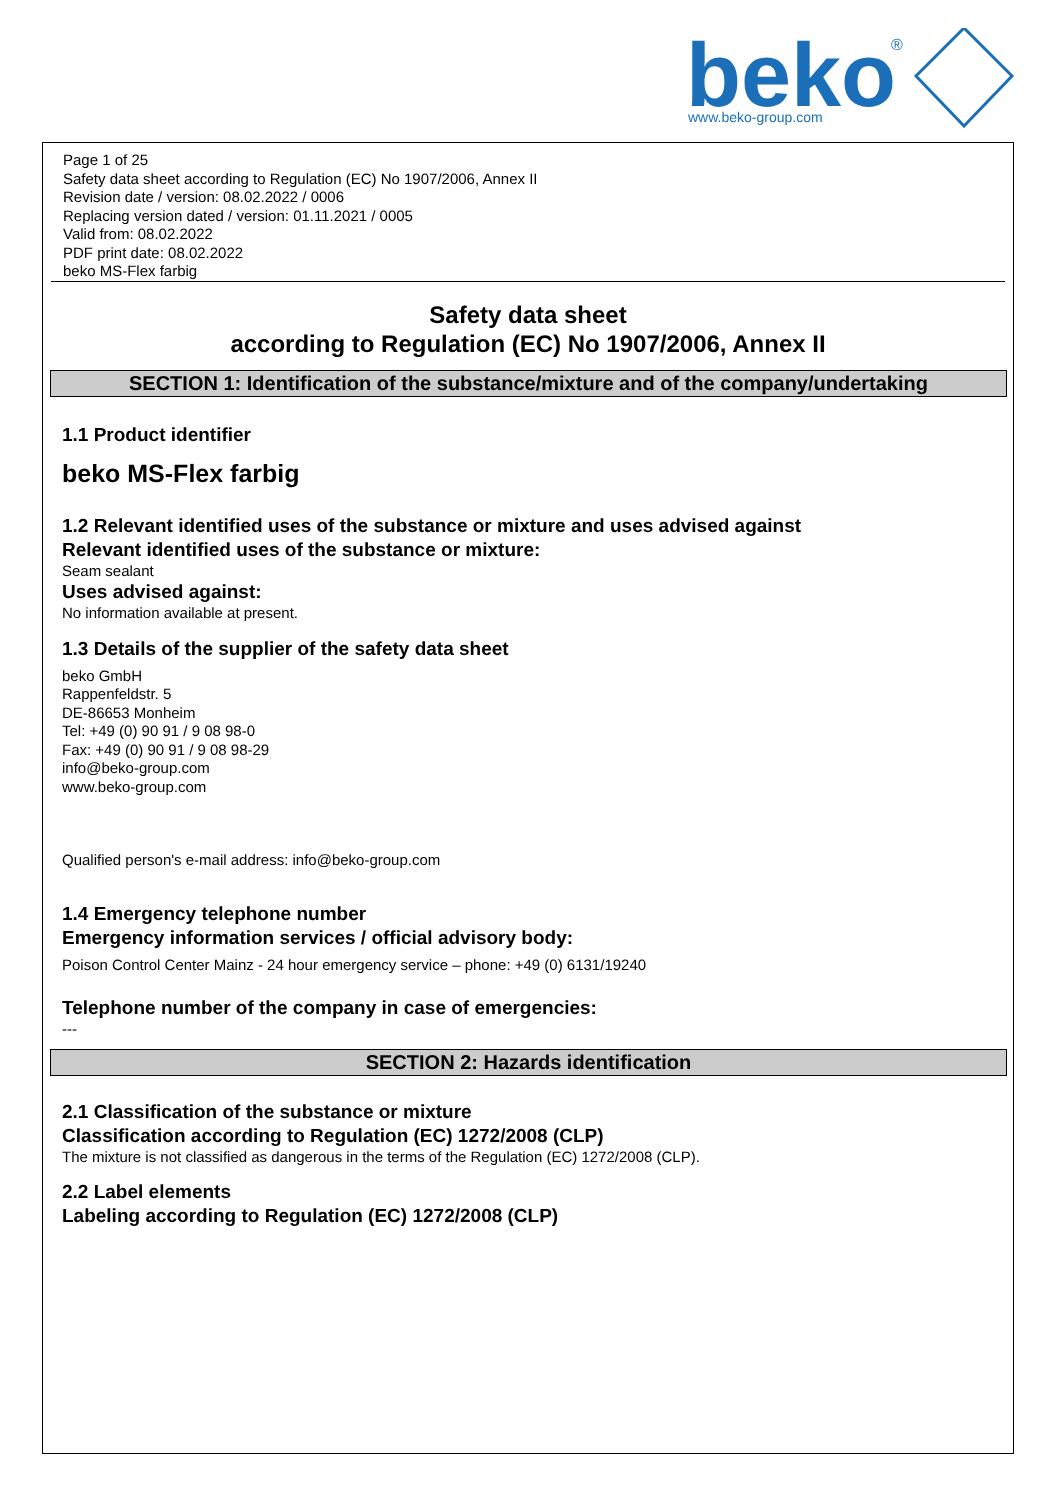beko
®
www.beko-group.com
Page 1 of 25
Safety data sheet according to Regulation (EC) No 1907/2006, Annex II
Revision date / version: 08.02.2022 / 0006
Replacing version dated / version: 01.11.2021 / 0005
Valid from: 08.02.2022
PDF print date: 08.02.2022
beko MS-Flex farbig
Safety data sheet
according to Regulation (EC) No 1907/2006, Annex II
SECTION 1: Identification of the substance/mixture and of the company/undertaking
1.1 Product identifier
beko MS-Flex farbig
1.2 Relevant identified uses of the substance or mixture and uses advised against
Relevant identified uses of the substance or mixture:
Seam sealant
Uses advised against:
No information available at present.
1.3 Details of the supplier of the safety data sheet
beko GmbH
Rappenfeldstr. 5
DE-86653 Monheim
Tel: +49 (0) 90 91 / 9 08 98-0
Fax: +49 (0) 90 91 / 9 08 98-29
info@beko-group.com
www.beko-group.com
Qualified person's e-mail address: info@beko-group.com
1.4 Emergency telephone number
Emergency information services / official advisory body:
Poison Control Center Mainz - 24 hour emergency service – phone: +49 (0) 6131/19240
Telephone number of the company in case of emergencies:
---
SECTION 2: Hazards identification
2.1 Classification of the substance or mixture
Classification according to Regulation (EC) 1272/2008 (CLP)
The mixture is not classified as dangerous in the terms of the Regulation (EC) 1272/2008 (CLP).
2.2 Label elements
Labeling according to Regulation (EC) 1272/2008 (CLP)